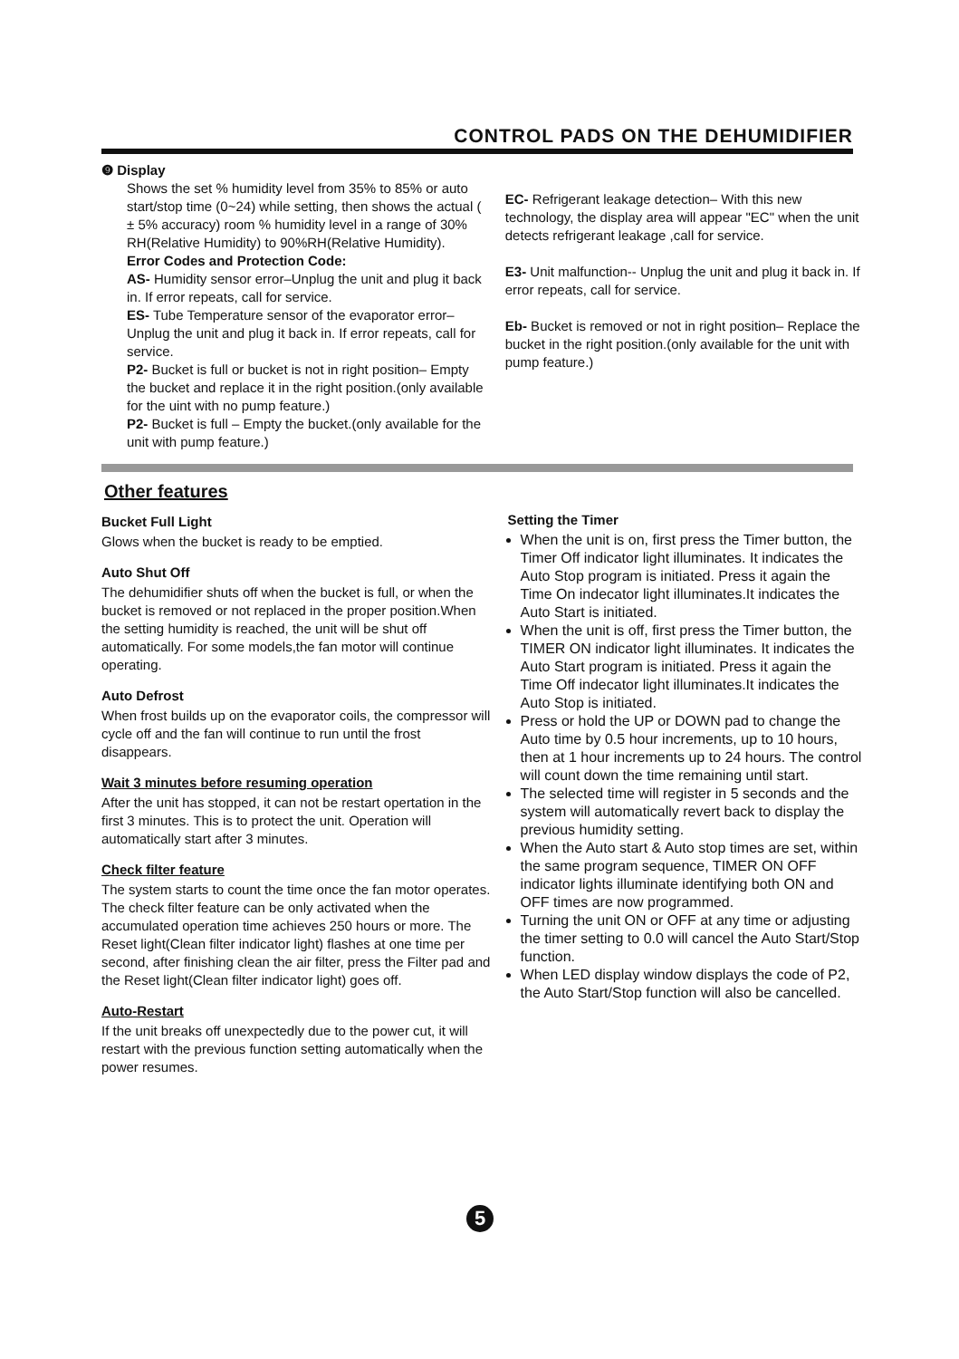CONTROL PADS ON THE DEHUMIDIFIER
❾ Display
Shows the set % humidity level from 35% to 85% or auto start/stop time (0~24) while setting, then shows the actual ( ± 5% accuracy) room % humidity level in a range of 30% RH(Relative Humidity) to 90%RH(Relative Humidity).
Error Codes and Protection Code:
AS- Humidity sensor error–Unplug the unit and plug it back in. If error repeats, call for service.
ES- Tube Temperature sensor of the evaporator error– Unplug the unit and plug it back in. If error repeats, call for service.
P2- Bucket is full or bucket is not in right position– Empty the bucket and replace it in the right position.(only available for the uint with no pump feature.)
P2- Bucket is full – Empty the bucket.(only available for the unit with pump feature.)
EC- Refrigerant leakage detection– With this new technology, the display area will appear "EC" when the unit detects refrigerant leakage ,call for service.
E3- Unit malfunction-- Unplug the unit and plug it back in. If error repeats, call for service.
Eb- Bucket is removed or not in right position– Replace the bucket in the right position.(only available for the unit with pump feature.)
Other features
Bucket Full Light
Glows when the bucket is ready to be emptied.
Auto Shut Off
The dehumidifier shuts off when the bucket is full, or when the bucket is removed or not replaced in the proper position.When the setting humidity is reached, the unit will be shut off automatically. For some models,the fan motor will continue operating.
Auto Defrost
When frost builds up on the evaporator coils, the compressor will cycle off and the fan will continue to run until the frost disappears.
Wait 3 minutes before resuming operation
After the unit has stopped, it can not be restart opertation in the first 3 minutes. This is to protect the unit. Operation will automatically start after 3 minutes.
Check filter feature
The system starts to count the time once the fan motor operates. The check filter feature can be only activated when the accumulated operation time achieves 250 hours or more. The Reset light(Clean filter indicator light) flashes at one time per second, after finishing clean the air filter, press the Filter pad and the Reset light(Clean filter indicator light) goes off.
Auto-Restart
If the unit breaks off unexpectedly due to the power cut, it will restart with the previous function setting automatically when the power resumes.
Setting the Timer
When the unit is on, first press the Timer button, the Timer Off indicator light illuminates. It indicates the Auto Stop program is initiated. Press it again the Time On indecator light illuminates.It indicates the Auto Start is initiated.
When the unit is off, first press the Timer button, the TIMER ON indicator light illuminates. It indicates the Auto Start program is initiated. Press it again the Time Off indecator light illuminates.It indicates the Auto Stop is initiated.
Press or hold the UP or DOWN pad to change the Auto time by 0.5 hour increments, up to 10 hours, then at 1 hour increments up to 24 hours. The control will count down the time remaining until start.
The selected time will register in 5 seconds and the system will automatically revert back to display the previous humidity setting.
When the Auto start & Auto stop times are set, within the same program sequence, TIMER ON OFF indicator lights illuminate identifying both ON and OFF times are now programmed.
Turning the unit ON or OFF at any time or adjusting the timer setting to 0.0 will cancel the Auto Start/Stop function.
When LED display window displays the code of P2, the Auto Start/Stop function will also be cancelled.
5